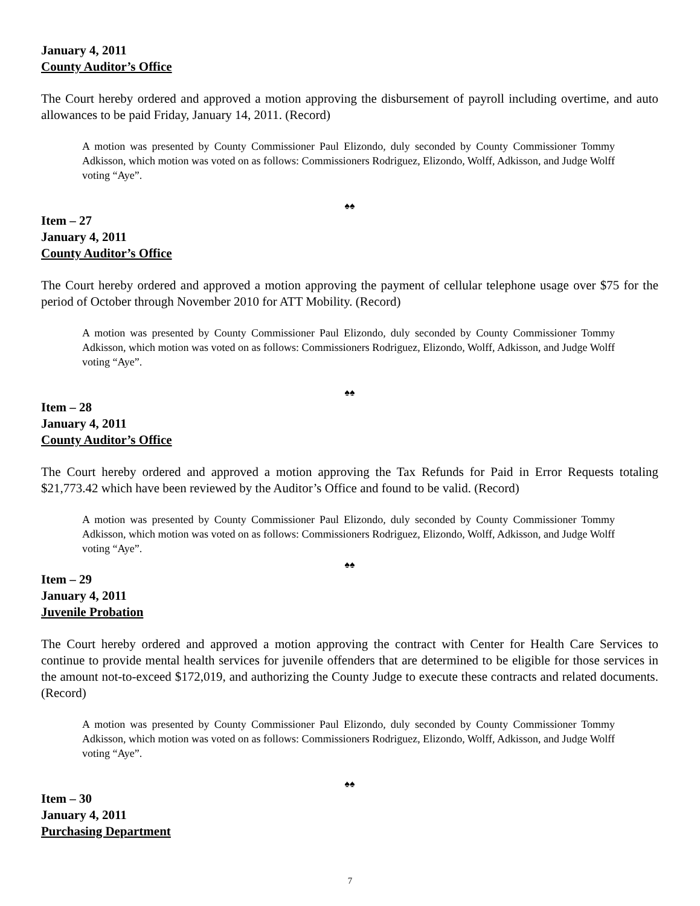January 4, 2011
County Auditor’s Office
The Court hereby ordered and approved a motion approving the disbursement of payroll including overtime, and auto allowances to be paid Friday, January 14, 2011. (Record)
A motion was presented by County Commissioner Paul Elizondo, duly seconded by County Commissioner Tommy Adkisson, which motion was voted on as follows: Commissioners Rodriguez, Elizondo, Wolff, Adkisson, and Judge Wolff voting “Aye”.
♠♠
Item – 27
January 4, 2011
County Auditor’s Office
The Court hereby ordered and approved a motion approving the payment of cellular telephone usage over $75 for the period of October through November 2010 for ATT Mobility. (Record)
A motion was presented by County Commissioner Paul Elizondo, duly seconded by County Commissioner Tommy Adkisson, which motion was voted on as follows: Commissioners Rodriguez, Elizondo, Wolff, Adkisson, and Judge Wolff voting “Aye”.
♠♠
Item – 28
January 4, 2011
County Auditor’s Office
The Court hereby ordered and approved a motion approving the Tax Refunds for Paid in Error Requests totaling $21,773.42 which have been reviewed by the Auditor’s Office and found to be valid. (Record)
A motion was presented by County Commissioner Paul Elizondo, duly seconded by County Commissioner Tommy Adkisson, which motion was voted on as follows: Commissioners Rodriguez, Elizondo, Wolff, Adkisson, and Judge Wolff voting “Aye”.
♠♠
Item – 29
January 4, 2011
Juvenile Probation
The Court hereby ordered and approved a motion approving the contract with Center for Health Care Services to continue to provide mental health services for juvenile offenders that are determined to be eligible for those services in the amount not-to-exceed $172,019, and authorizing the County Judge to execute these contracts and related documents. (Record)
A motion was presented by County Commissioner Paul Elizondo, duly seconded by County Commissioner Tommy Adkisson, which motion was voted on as follows: Commissioners Rodriguez, Elizondo, Wolff, Adkisson, and Judge Wolff voting “Aye”.
♠♠
Item – 30
January 4, 2011
Purchasing Department
7